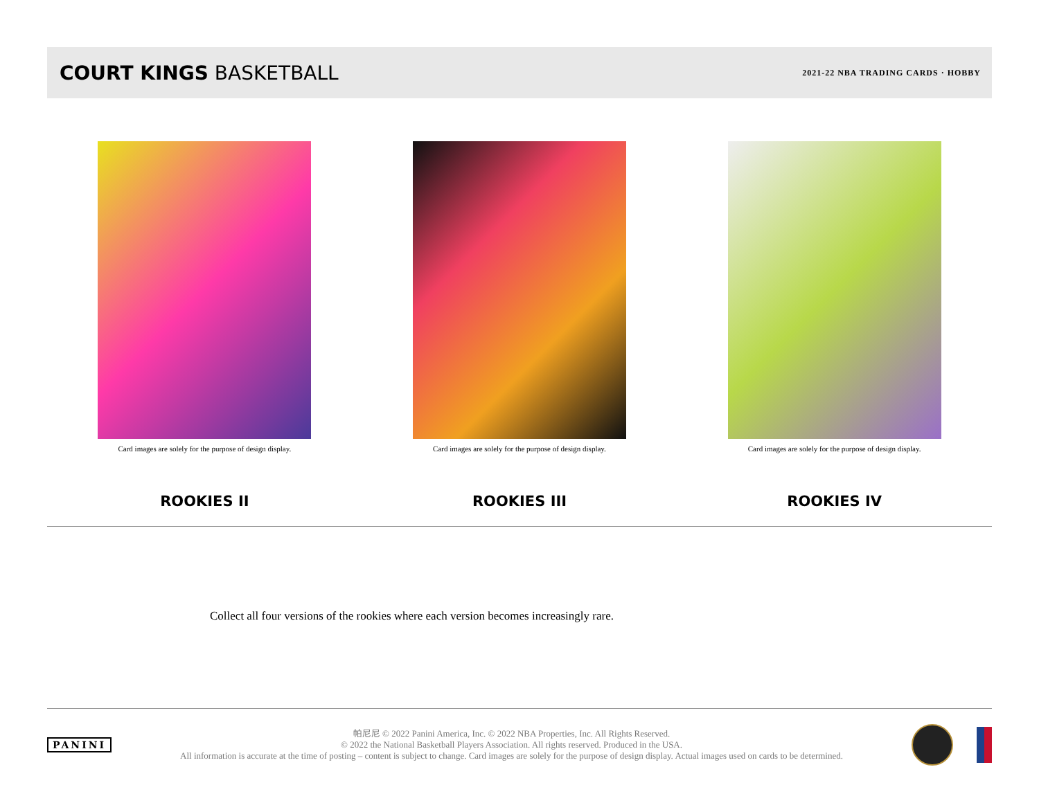COURT KINGS BASKETBALL
2021-22 NBA TRADING CARDS · HOBBY
Card images are solely for the purpose of design display.
ROOKIES II
Card images are solely for the purpose of design display.
ROOKIES III
Card images are solely for the purpose of design display.
ROOKIES IV
Collect all four versions of the rookies where each version becomes increasingly rare.
PANINI
帕尼尼 © 2022 Panini America, Inc. © 2022 NBA Properties, Inc. All Rights Reserved.
© 2022 the National Basketball Players Association. All rights reserved. Produced in the USA.
All information is accurate at the time of posting – content is subject to change. Card images are solely for the purpose of design display. Actual images used on cards to be determined.